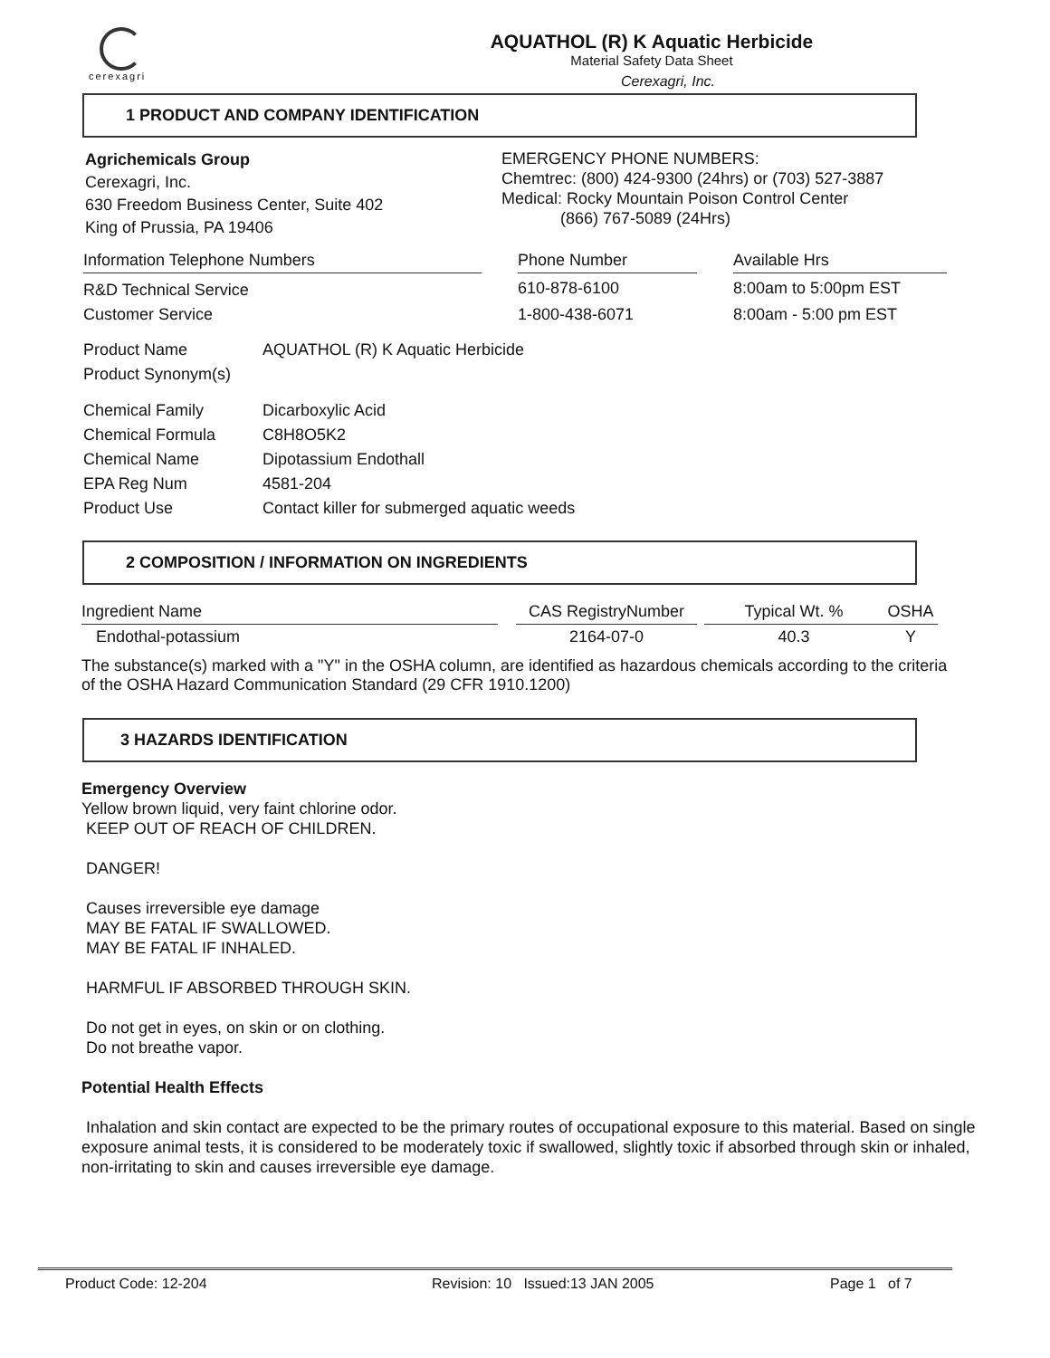cerexagri
AQUATHOL (R) K Aquatic Herbicide
Material Safety Data Sheet
Cerexagri, Inc.
1 PRODUCT AND COMPANY IDENTIFICATION
Agrichemicals Group
Cerexagri, Inc.
630 Freedom Business Center, Suite 402
King of Prussia, PA 19406
EMERGENCY PHONE NUMBERS:
Chemtrec: (800) 424-9300 (24hrs) or (703) 527-3887
Medical: Rocky Mountain Poison Control Center
(866) 767-5089 (24Hrs)
| Information Telephone Numbers | | Phone Number | | Available Hrs |
| --- | --- | --- | --- | --- |
| R&D Technical Service | | 610-878-6100 | | 8:00am to 5:00pm EST |
| Customer Service | | 1-800-438-6071 | | 8:00am - 5:00 pm EST |
| Product Name | AQUATHOL (R) K Aquatic Herbicide |
| Product Synonym(s) | |
| Chemical Family | Dicarboxylic Acid |
| Chemical Formula | C8H8O5K2 |
| Chemical Name | Dipotassium Endothall |
| EPA Reg Num | 4581-204 |
| Product Use | Contact killer for submerged aquatic weeds |
2 COMPOSITION / INFORMATION ON INGREDIENTS
| Ingredient Name | | CAS RegistryNumber | | Typical Wt. % | OSHA |
| --- | --- | --- | --- | --- | --- |
| Endothal-potassium | | 2164-07-0 | | 40.3 | Y |
The substance(s) marked with a "Y" in the OSHA column, are identified as hazardous chemicals according to the criteria of the OSHA Hazard Communication Standard (29 CFR 1910.1200)
3 HAZARDS IDENTIFICATION
Emergency Overview
Yellow brown liquid, very faint chlorine odor.
KEEP OUT OF REACH OF CHILDREN.
DANGER!
Causes irreversible eye damage
MAY BE FATAL IF SWALLOWED.
MAY BE FATAL IF INHALED.
HARMFUL IF ABSORBED THROUGH SKIN.
Do not get in eyes, on skin or on clothing.
Do not breathe vapor.
Potential Health Effects
Inhalation and skin contact are expected to be the primary routes of occupational exposure to this material. Based on single exposure animal tests, it is considered to be moderately toxic if swallowed, slightly toxic if absorbed through skin or inhaled, non-irritating to skin and causes irreversible eye damage.
Product Code: 12-204 Revision: 10 Issued:13 JAN 2005 Page 1 of 7